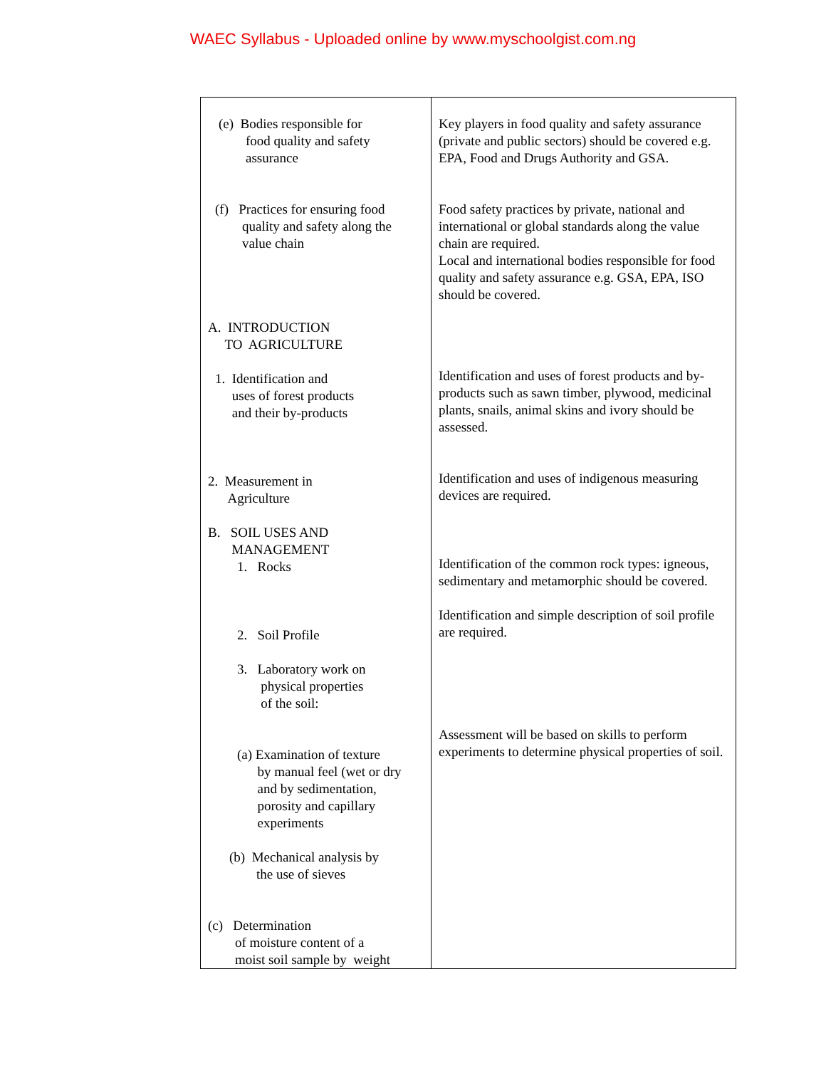WAEC Syllabus - Uploaded online by www.myschoolgist.com.ng
| (e) Bodies responsible for food quality and safety assurance (f) Practices for ensuring food quality and safety along the value chain A. INTRODUCTION TO AGRICULTURE 1. Identification and uses of forest products and their by-products 2. Measurement in Agriculture B. SOIL USES AND MANAGEMENT 1. Rocks 2. Soil Profile 3. Laboratory work on physical properties of the soil: (a) Examination of texture by manual feel (wet or dry and by sedimentation, porosity and capillary experiments (b) Mechanical analysis by the use of sieves (c) Determination of moisture content of a moist soil sample by weight | Key players in food quality and safety assurance (private and public sectors) should be covered e.g. EPA, Food and Drugs Authority and GSA. Food safety practices by private, national and international or global standards along the value chain are required. Local and international bodies responsible for food quality and safety assurance e.g. GSA, EPA, ISO should be covered. Identification and uses of forest products and by-products such as sawn timber, plywood, medicinal plants, snails, animal skins and ivory should be assessed. Identification and uses of indigenous measuring devices are required. Identification of the common rock types: igneous, sedimentary and metamorphic should be covered. Identification and simple description of soil profile are required. Assessment will be based on skills to perform experiments to determine physical properties of soil. |